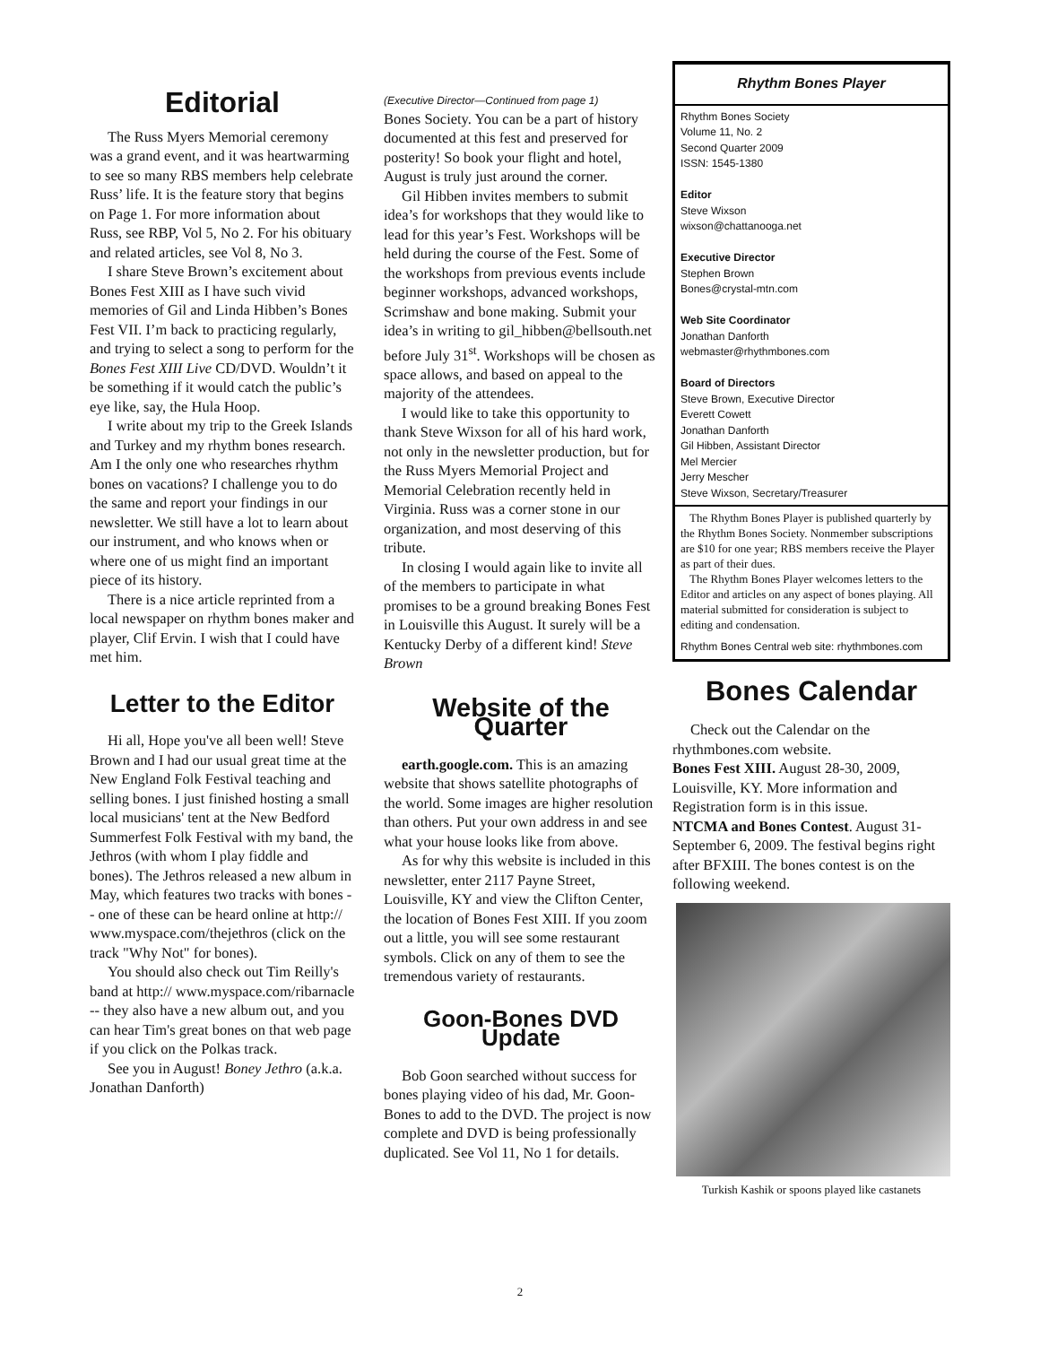Editorial
The Russ Myers Memorial ceremony was a grand event, and it was heartwarming to see so many RBS members help celebrate Russ’ life. It is the feature story that begins on Page 1. For more information about Russ, see RBP, Vol 5, No 2. For his obituary and related articles, see Vol 8, No 3.
I share Steve Brown’s excitement about Bones Fest XIII as I have such vivid memories of Gil and Linda Hibben’s Bones Fest VII. I’m back to practicing regularly, and trying to select a song to perform for the Bones Fest XIII Live CD/DVD. Wouldn’t it be something if it would catch the public’s eye like, say, the Hula Hoop.
I write about my trip to the Greek Islands and Turkey and my rhythm bones research. Am I the only one who researches rhythm bones on vacations? I challenge you to do the same and report your findings in our newsletter. We still have a lot to learn about our instrument, and who knows when or where one of us might find an important piece of its history.
There is a nice article reprinted from a local newspaper on rhythm bones maker and player, Clif Ervin. I wish that I could have met him.
Letter to the Editor
Hi all, Hope you've all been well! Steve Brown and I had our usual great time at the New England Folk Festival teaching and selling bones. I just finished hosting a small local musicians' tent at the New Bedford Summerfest Folk Festival with my band, the Jethros (with whom I play fiddle and bones). The Jethros released a new album in May, which features two tracks with bones -- one of these can be heard online at http:// www.myspace.com/thejethros (click on the track "Why Not" for bones).
You should also check out Tim Reilly's band at http:// www.myspace.com/ribarnacle -- they also have a new album out, and you can hear Tim's great bones on that web page if you click on the Polkas track.
See you in August! Boney Jethro (a.k.a. Jonathan Danforth)
(Executive Director—Continued from page 1)
Bones Society. You can be a part of history documented at this fest and preserved for posterity! So book your flight and hotel, August is truly just around the corner.
Gil Hibben invites members to submit idea’s for workshops that they would like to lead for this year’s Fest. Workshops will be held during the course of the Fest. Some of the workshops from previous events include beginner workshops, advanced workshops, Scrimshaw and bone making. Submit your idea’s in writing to gil_hibben@bellsouth.net before July 31<sup>st</sup>. Workshops will be chosen as space allows, and based on appeal to the majority of the attendees.
I would like to take this opportunity to thank Steve Wixson for all of his hard work, not only in the newsletter production, but for the Russ Myers Memorial Project and Memorial Celebration recently held in Virginia. Russ was a corner stone in our organization, and most deserving of this tribute.
In closing I would again like to invite all of the members to participate in what promises to be a ground breaking Bones Fest in Louisville this August. It surely will be a Kentucky Derby of a different kind! Steve Brown
Website of the Quarter
earth.google.com. This is an amazing website that shows satellite photographs of the world. Some images are higher resolution than others. Put your own address in and see what your house looks like from above.
As for why this website is included in this newsletter, enter 2117 Payne Street, Louisville, KY and view the Clifton Center, the location of Bones Fest XIII. If you zoom out a little, you will see some restaurant symbols. Click on any of them to see the tremendous variety of restaurants.
Goon-Bones DVD Update
Bob Goon searched without success for bones playing video of his dad, Mr. Goon-Bones to add to the DVD. The project is now complete and DVD is being professionally duplicated. See Vol 11, No 1 for details.
Rhythm Bones Player
Rhythm Bones Society
Volume 11, No. 2
Second Quarter 2009
ISSN: 1545-1380
Editor
Steve Wixson
wixson@chattanooga.net
Executive Director
Stephen Brown
Bones@crystal-mtn.com
Web Site Coordinator
Jonathan Danforth
webmaster@rhythmbones.com
Board of Directors
Steve Brown, Executive Director
Everett Cowett
Jonathan Danforth
Gil Hibben, Assistant Director
Mel Mercier
Jerry Mescher
Steve Wixson, Secretary/Treasurer
The Rhythm Bones Player is published quarterly by the Rhythm Bones Society. Nonmember subscriptions are $10 for one year; RBS members receive the Player as part of their dues.
The Rhythm Bones Player welcomes letters to the Editor and articles on any aspect of bones playing. All material submitted for consideration is subject to editing and condensation.
Rhythm Bones Central web site: rhythmbones.com
Bones Calendar
Check out the Calendar on the rhythmbones.com website.
Bones Fest XIII. August 28-30, 2009, Louisville, KY. More information and Registration form is in this issue.
NTCMA and Bones Contest. August 31-September 6, 2009. The festival begins right after BFXIII. The bones contest is on the following weekend.
Turkish Kashik or spoons played like castanets
2